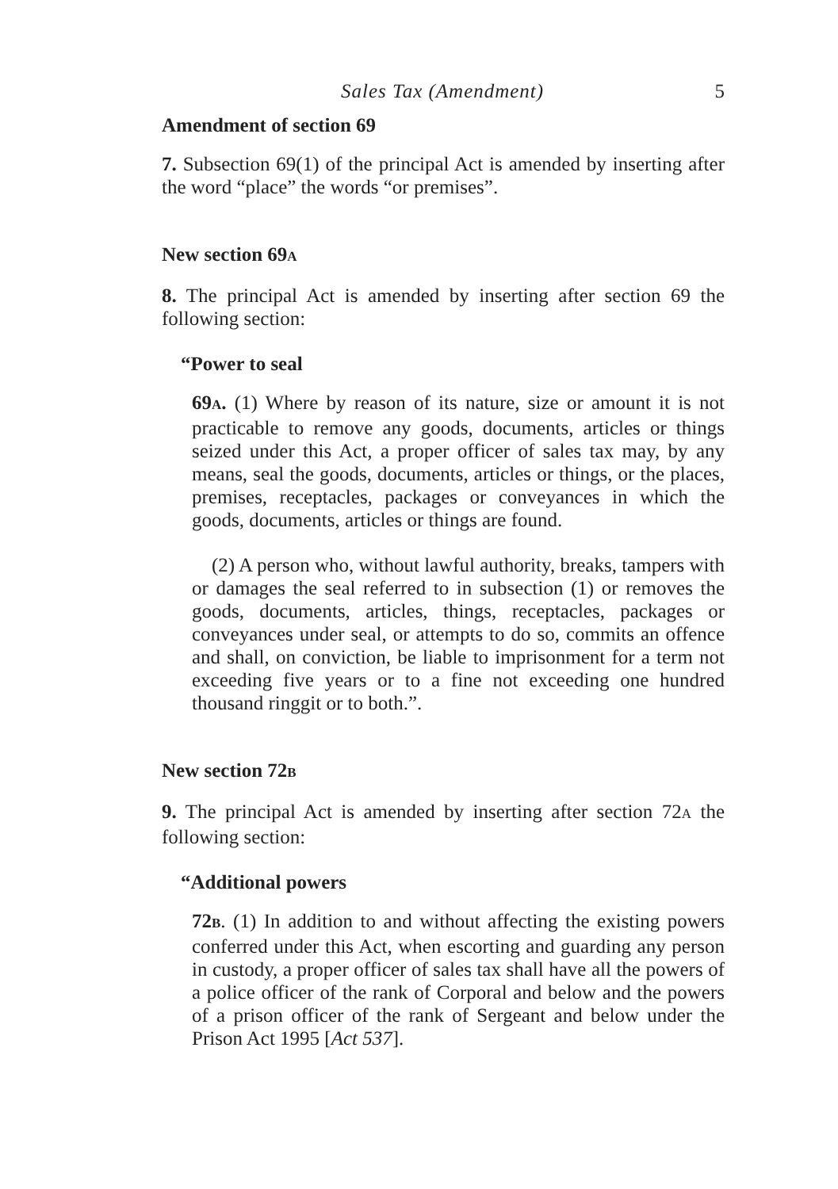Sales Tax (Amendment) 5
Amendment of section 69
7. Subsection 69(1) of the principal Act is amended by inserting after the word “place” the words “or premises”.
New section 69A
8. The principal Act is amended by inserting after section 69 the following section:
“Power to seal
69A. (1) Where by reason of its nature, size or amount it is not practicable to remove any goods, documents, articles or things seized under this Act, a proper officer of sales tax may, by any means, seal the goods, documents, articles or things, or the places, premises, receptacles, packages or conveyances in which the goods, documents, articles or things are found.
(2) A person who, without lawful authority, breaks, tampers with or damages the seal referred to in subsection (1) or removes the goods, documents, articles, things, receptacles, packages or conveyances under seal, or attempts to do so, commits an offence and shall, on conviction, be liable to imprisonment for a term not exceeding five years or to a fine not exceeding one hundred thousand ringgit or to both.”.
New section 72B
9. The principal Act is amended by inserting after section 72A the following section:
“Additional powers
72B. (1) In addition to and without affecting the existing powers conferred under this Act, when escorting and guarding any person in custody, a proper officer of sales tax shall have all the powers of a police officer of the rank of Corporal and below and the powers of a prison officer of the rank of Sergeant and below under the Prison Act 1995 [Act 537].